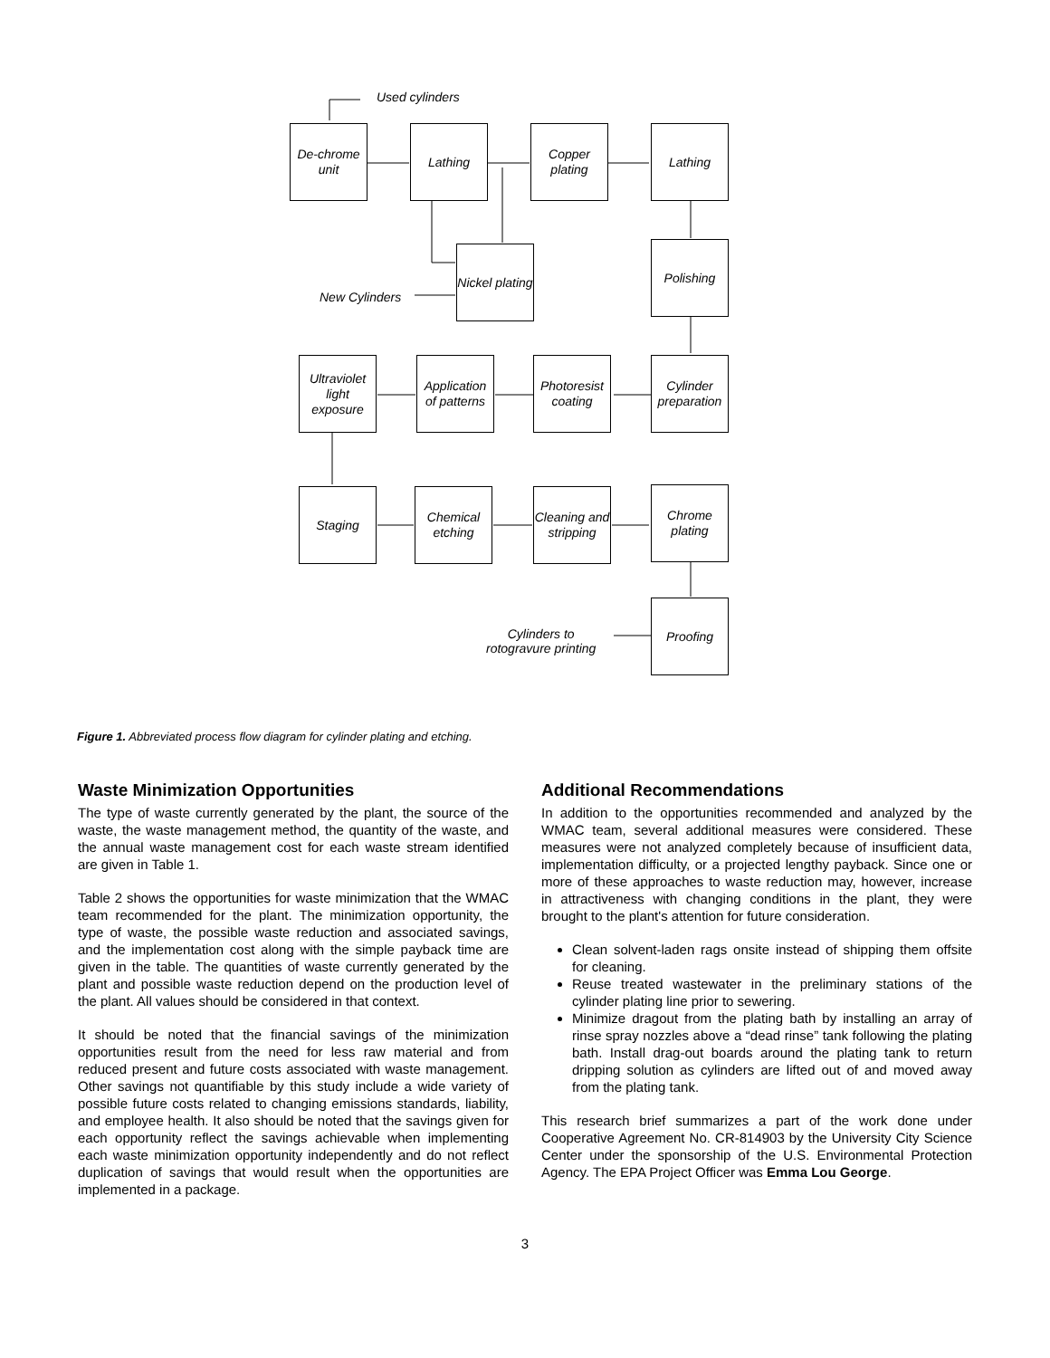Used cylinders
De-chrome unit
Lathing
Copper plating
Lathing
New Cylinders
Nickel plating
Polishing
Ultraviolet light exposure
Application of patterns
Photoresist coating
Cylinder preparation
Staging
Chemical etching
Cleaning and stripping
Chrome plating
Cylinders to
rotogravure printing
Proofing
Figure 1. Abbreviated process flow diagram for cylinder plating and etching.
Waste Minimization Opportunities
The type of waste currently generated by the plant, the source of the waste, the waste management method, the quantity of the waste, and the annual waste management cost for each waste stream identified are given in Table 1.
Table 2 shows the opportunities for waste minimization that the WMAC team recommended for the plant. The minimization opportunity, the type of waste, the possible waste reduction and associated savings, and the implementation cost along with the simple payback time are given in the table. The quantities of waste currently generated by the plant and possible waste reduction depend on the production level of the plant. All values should be considered in that context.
It should be noted that the financial savings of the minimization opportunities result from the need for less raw material and from reduced present and future costs associated with waste management. Other savings not quantifiable by this study include a wide variety of possible future costs related to changing emissions standards, liability, and employee health. It also should be noted that the savings given for each opportunity reflect the savings achievable when implementing each waste minimization opportunity independently and do not reflect duplication of savings that would result when the opportunities are implemented in a package.
Additional Recommendations
In addition to the opportunities recommended and analyzed by the WMAC team, several additional measures were considered. These measures were not analyzed completely because of insufficient data, implementation difficulty, or a projected lengthy payback. Since one or more of these approaches to waste reduction may, however, increase in attractiveness with changing conditions in the plant, they were brought to the plant's attention for future consideration.
Clean solvent-laden rags onsite instead of shipping them offsite for cleaning.
Reuse treated wastewater in the preliminary stations of the cylinder plating line prior to sewering.
Minimize dragout from the plating bath by installing an array of rinse spray nozzles above a “dead rinse” tank following the plating bath. Install drag-out boards around the plating tank to return dripping solution as cylinders are lifted out of and moved away from the plating tank.
This research brief summarizes a part of the work done under Cooperative Agreement No. CR-814903 by the University City Science Center under the sponsorship of the U.S. Environmental Protection Agency. The EPA Project Officer was Emma Lou George.
3